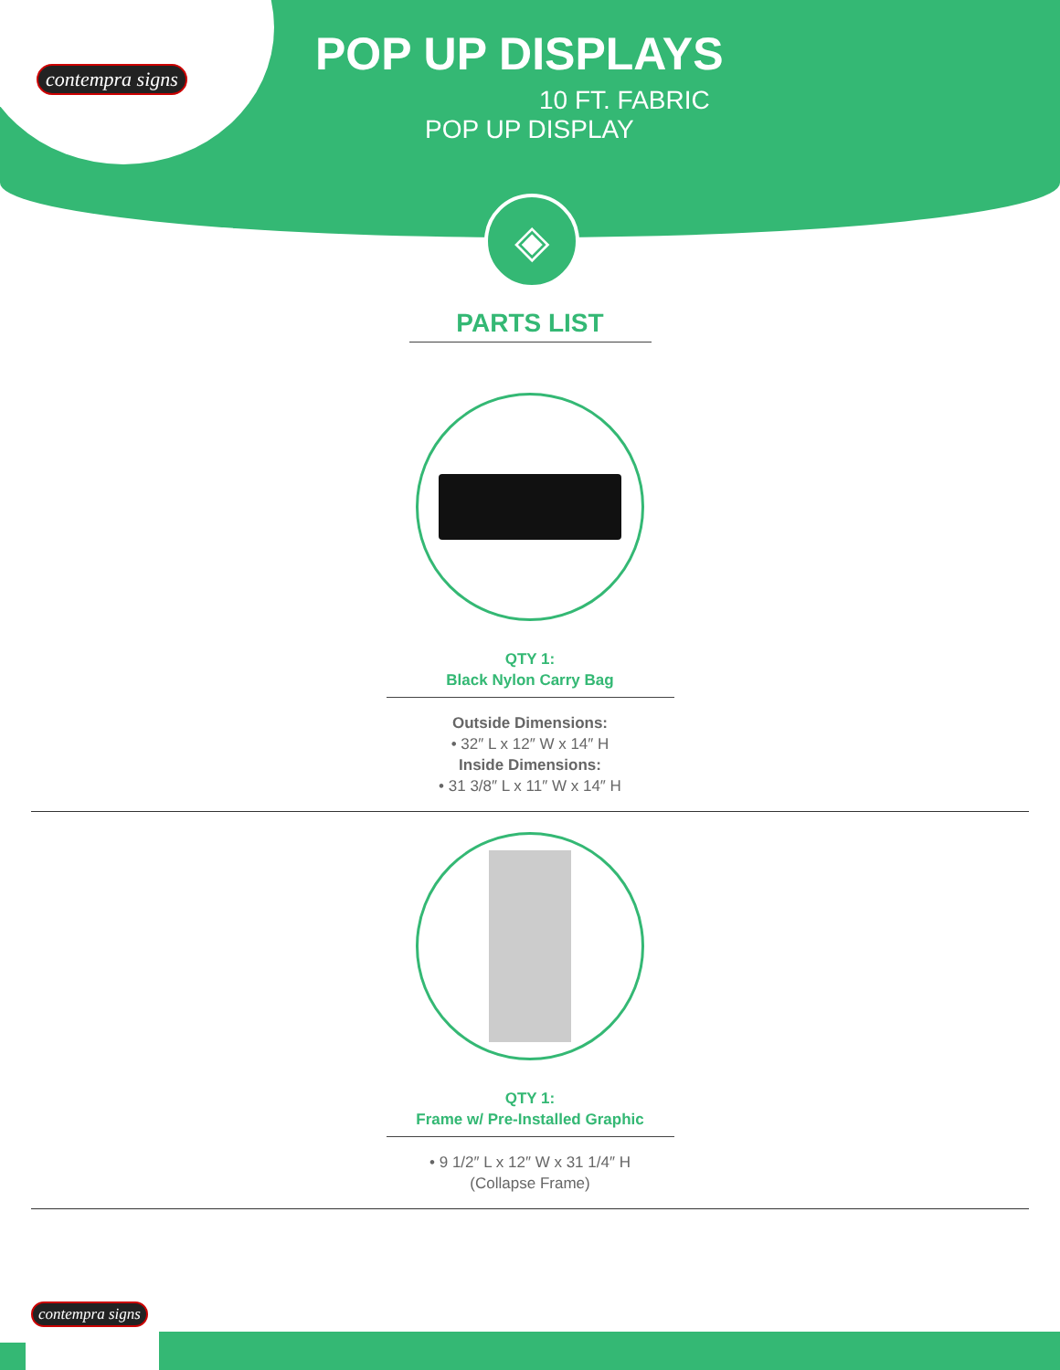contempra signs
POP UP DISPLAYS
10 FT. FABRIC
POP UP DISPLAY
◈
PARTS LIST
QTY 1:
Black Nylon Carry Bag
Outside Dimensions:
• 32″ L x 12″ W x 14″ H
Inside Dimensions:
• 31 3/8″ L x 11″ W x 14″ H
QTY 1:
Frame w/ Pre-Installed Graphic
• 9 1/2″ L x 12″ W x 31 1/4″ H
(Collapse Frame)
contempra signs